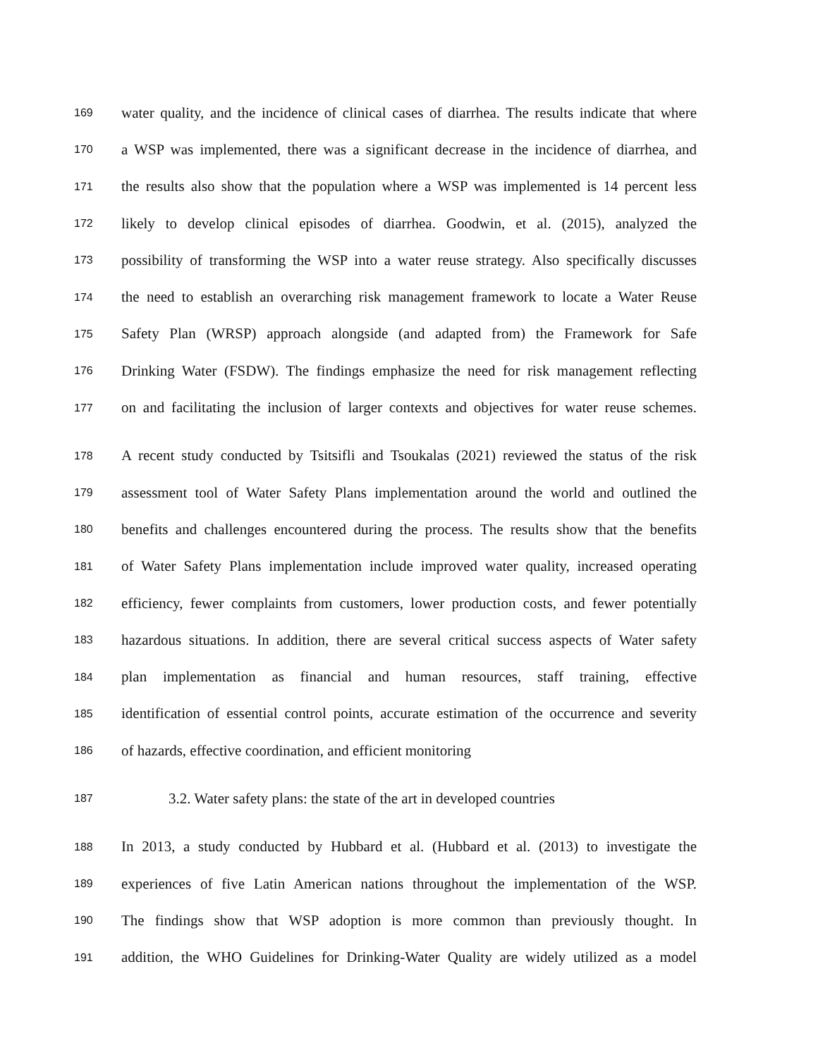169 water quality, and the incidence of clinical cases of diarrhea. The results indicate that where
170 a WSP was implemented, there was a significant decrease in the incidence of diarrhea, and
171 the results also show that the population where a WSP was implemented is 14 percent less
172 likely to develop clinical episodes of diarrhea. Goodwin, et al. (2015), analyzed the
173 possibility of transforming the WSP into a water reuse strategy. Also specifically discusses
174 the need to establish an overarching risk management framework to locate a Water Reuse
175 Safety Plan (WRSP) approach alongside (and adapted from) the Framework for Safe
176 Drinking Water (FSDW). The findings emphasize the need for risk management reflecting
177 on and facilitating the inclusion of larger contexts and objectives for water reuse schemes.
178 A recent study conducted by Tsitsifli and Tsoukalas (2021) reviewed the status of the risk
179 assessment tool of Water Safety Plans implementation around the world and outlined the
180 benefits and challenges encountered during the process. The results show that the benefits
181 of Water Safety Plans implementation include improved water quality, increased operating
182 efficiency, fewer complaints from customers, lower production costs, and fewer potentially
183 hazardous situations. In addition, there are several critical success aspects of Water safety
184 plan implementation as financial and human resources, staff training, effective
185 identification of essential control points, accurate estimation of the occurrence and severity
186 of hazards, effective coordination, and efficient monitoring
187 3.2. Water safety plans: the state of the art in developed countries
188 In 2013, a study conducted by Hubbard et al. (Hubbard et al. (2013) to investigate the
189 experiences of five Latin American nations throughout the implementation of the WSP.
190 The findings show that WSP adoption is more common than previously thought. In
191 addition, the WHO Guidelines for Drinking-Water Quality are widely utilized as a model